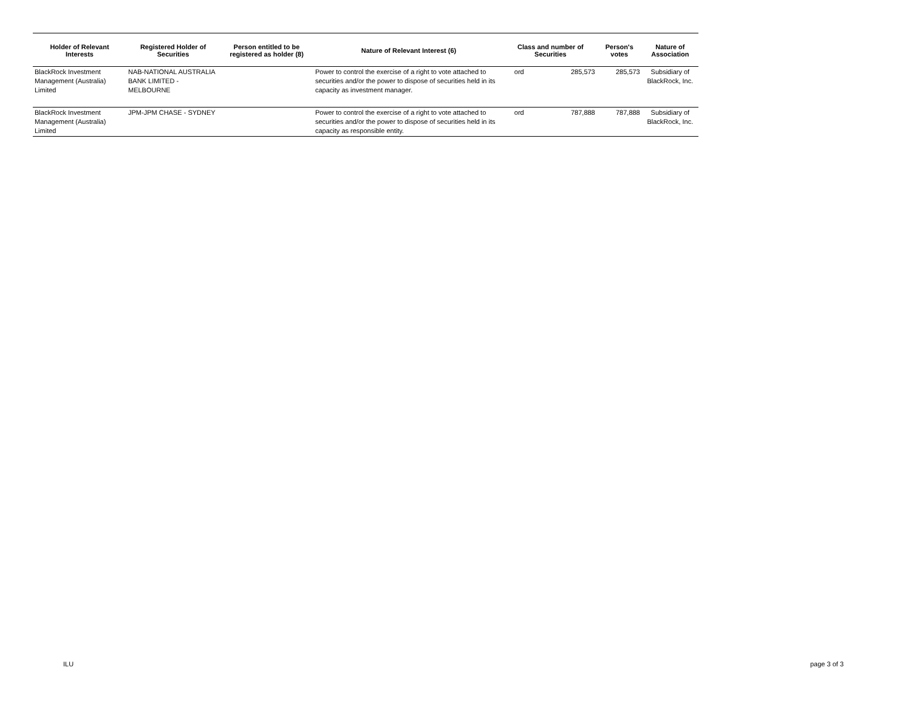| Holder of Relevant Interests | Registered Holder of Securities | Person entitled to be registered as holder (8) | Nature of Relevant Interest (6) | Class and number of Securities | | Person's votes | Nature of Association |
| --- | --- | --- | --- | --- | --- | --- | --- |
| BlackRock Investment Management (Australia) Limited | NAB-NATIONAL AUSTRALIA BANK LIMITED - MELBOURNE | | Power to control the exercise of a right to vote attached to securities and/or the power to dispose of securities held in its capacity as investment manager. | ord | 285,573 | 285,573 | Subsidiary of BlackRock, Inc. |
| BlackRock Investment Management (Australia) Limited | JPM-JPM CHASE - SYDNEY | | Power to control the exercise of a right to vote attached to securities and/or the power to dispose of securities held in its capacity as responsible entity. | ord | 787,888 | 787,888 | Subsidiary of BlackRock, Inc. |
ILU page 3 of 3